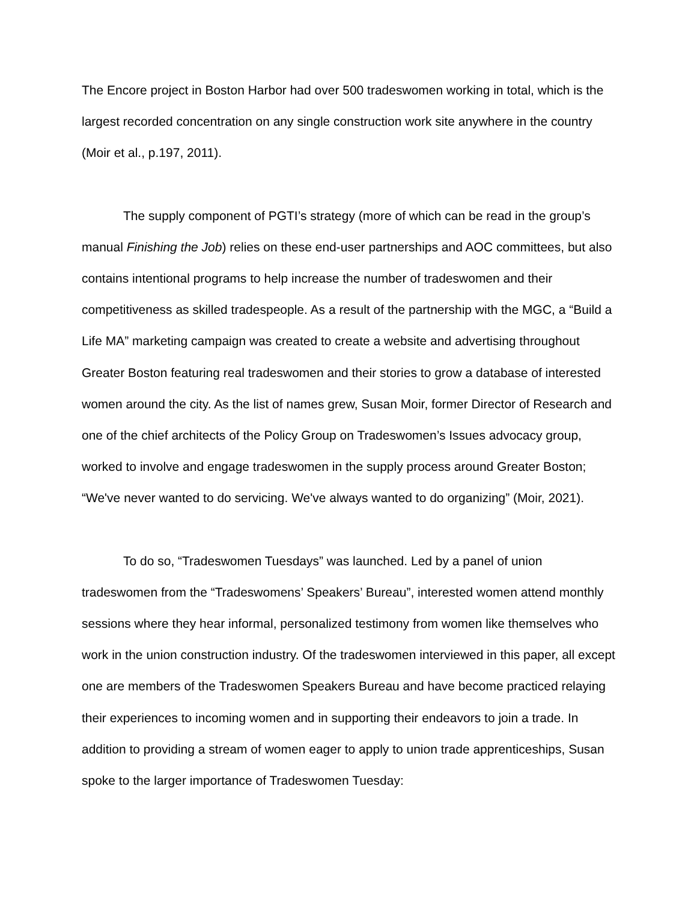The Encore project in Boston Harbor had over 500 tradeswomen working in total, which is the largest recorded concentration on any single construction work site anywhere in the country (Moir et al., p.197, 2011).
The supply component of PGTI’s strategy (more of which can be read in the group’s manual Finishing the Job) relies on these end-user partnerships and AOC committees, but also contains intentional programs to help increase the number of tradeswomen and their competitiveness as skilled tradespeople. As a result of the partnership with the MGC, a “Build a Life MA” marketing campaign was created to create a website and advertising throughout Greater Boston featuring real tradeswomen and their stories to grow a database of interested women around the city. As the list of names grew, Susan Moir, former Director of Research and one of the chief architects of the Policy Group on Tradeswomen’s Issues advocacy group, worked to involve and engage tradeswomen in the supply process around Greater Boston; “We've never wanted to do servicing. We've always wanted to do organizing” (Moir, 2021).
To do so, “Tradeswomen Tuesdays” was launched. Led by a panel of union tradeswomen from the “Tradeswomens’ Speakers’ Bureau”, interested women attend monthly sessions where they hear informal, personalized testimony from women like themselves who work in the union construction industry. Of the tradeswomen interviewed in this paper, all except one are members of the Tradeswomen Speakers Bureau and have become practiced relaying their experiences to incoming women and in supporting their endeavors to join a trade. In addition to providing a stream of women eager to apply to union trade apprenticeships, Susan spoke to the larger importance of Tradeswomen Tuesday: